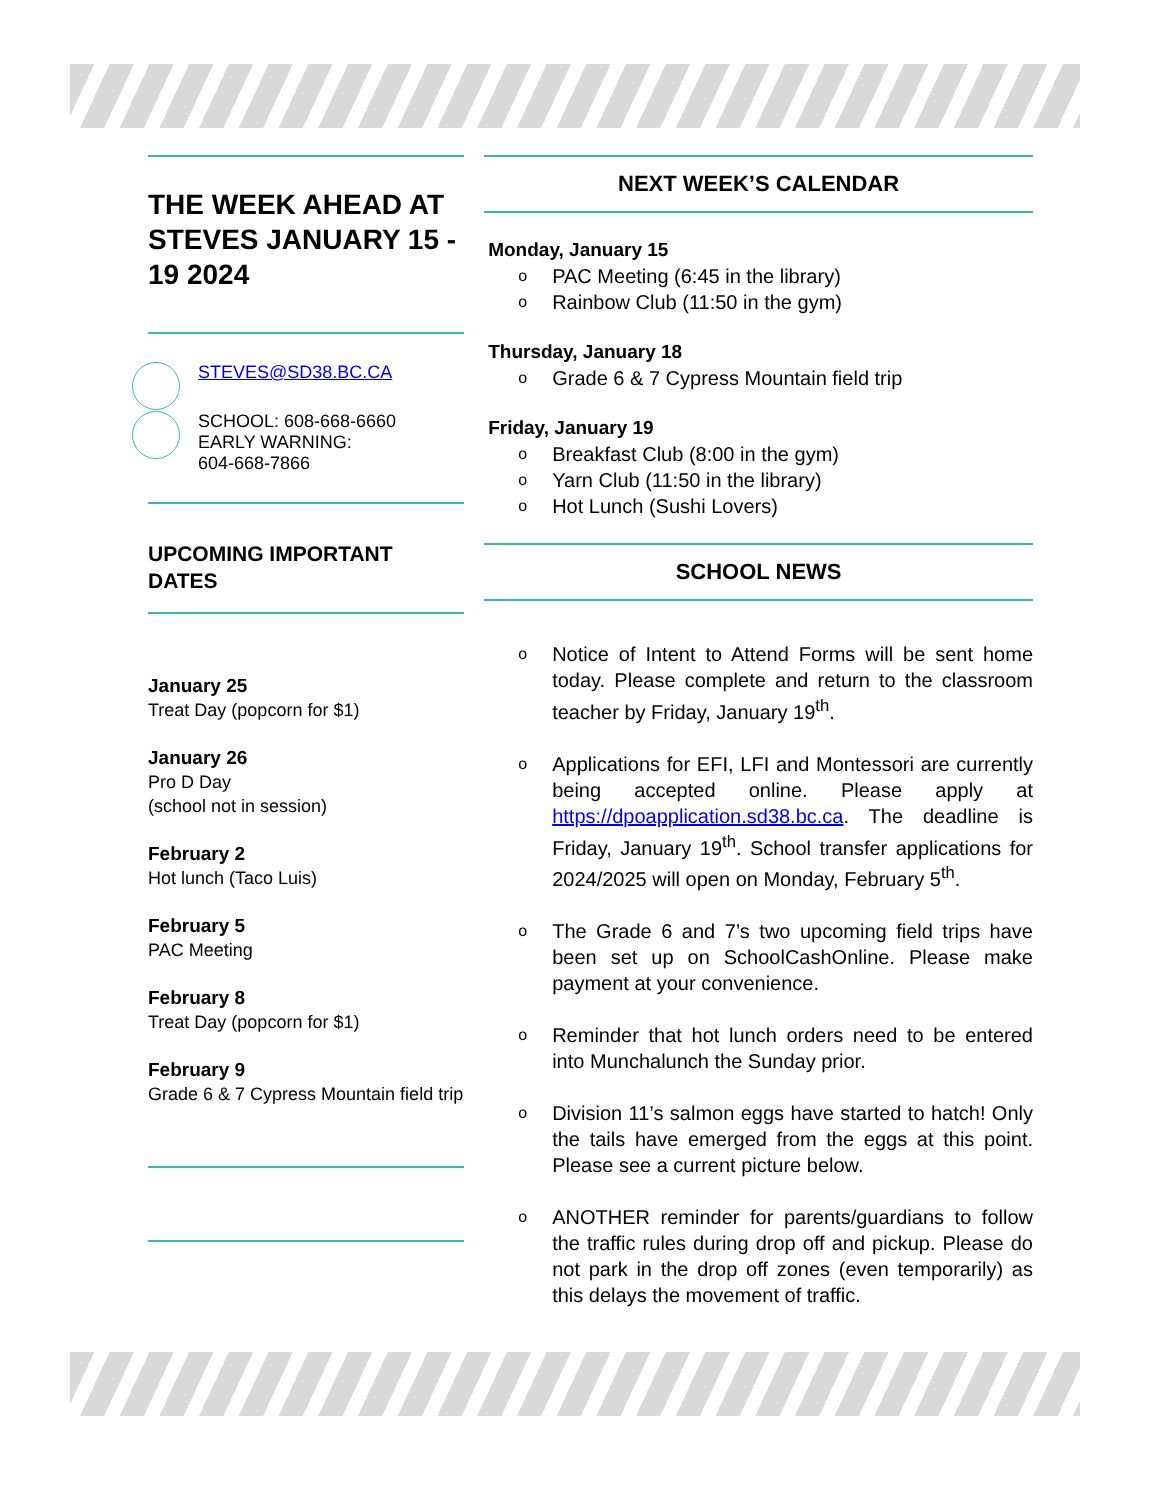THE WEEK AHEAD AT STEVES JANUARY 15 - 19 2024
STEVES@SD38.BC.CA
SCHOOL: 608-668-6660
EARLY WARNING:
604-668-7866
UPCOMING IMPORTANT DATES
January 25
Treat Day (popcorn for $1)
January 26
Pro D Day
(school not in session)
February 2
Hot lunch (Taco Luis)
February 5
PAC Meeting
February 8
Treat Day (popcorn for $1)
February 9
Grade 6 & 7 Cypress Mountain field trip
NEXT WEEK’S CALENDAR
Monday, January 15
o PAC Meeting (6:45 in the library)
o Rainbow Club (11:50 in the gym)
Thursday, January 18
o Grade 6 & 7 Cypress Mountain field trip
Friday, January 19
o Breakfast Club (8:00 in the gym)
o Yarn Club (11:50 in the library)
o Hot Lunch (Sushi Lovers)
SCHOOL NEWS
o Notice of Intent to Attend Forms will be sent home today. Please complete and return to the classroom teacher by Friday, January 19<sup>th</sup>.
o Applications for EFI, LFI and Montessori are currently being accepted online. Please apply at https://dpoapplication.sd38.bc.ca. The deadline is Friday, January 19<sup>th</sup>. School transfer applications for 2024/2025 will open on Monday, February 5<sup>th</sup>.
o The Grade 6 and 7’s two upcoming field trips have been set up on SchoolCashOnline. Please make payment at your convenience.
o Reminder that hot lunch orders need to be entered into Munchalunch the Sunday prior.
o Division 11’s salmon eggs have started to hatch! Only the tails have emerged from the eggs at this point. Please see a current picture below.
o ANOTHER reminder for parents/guardians to follow the traffic rules during drop off and pickup. Please do not park in the drop off zones (even temporarily) as this delays the movement of traffic.